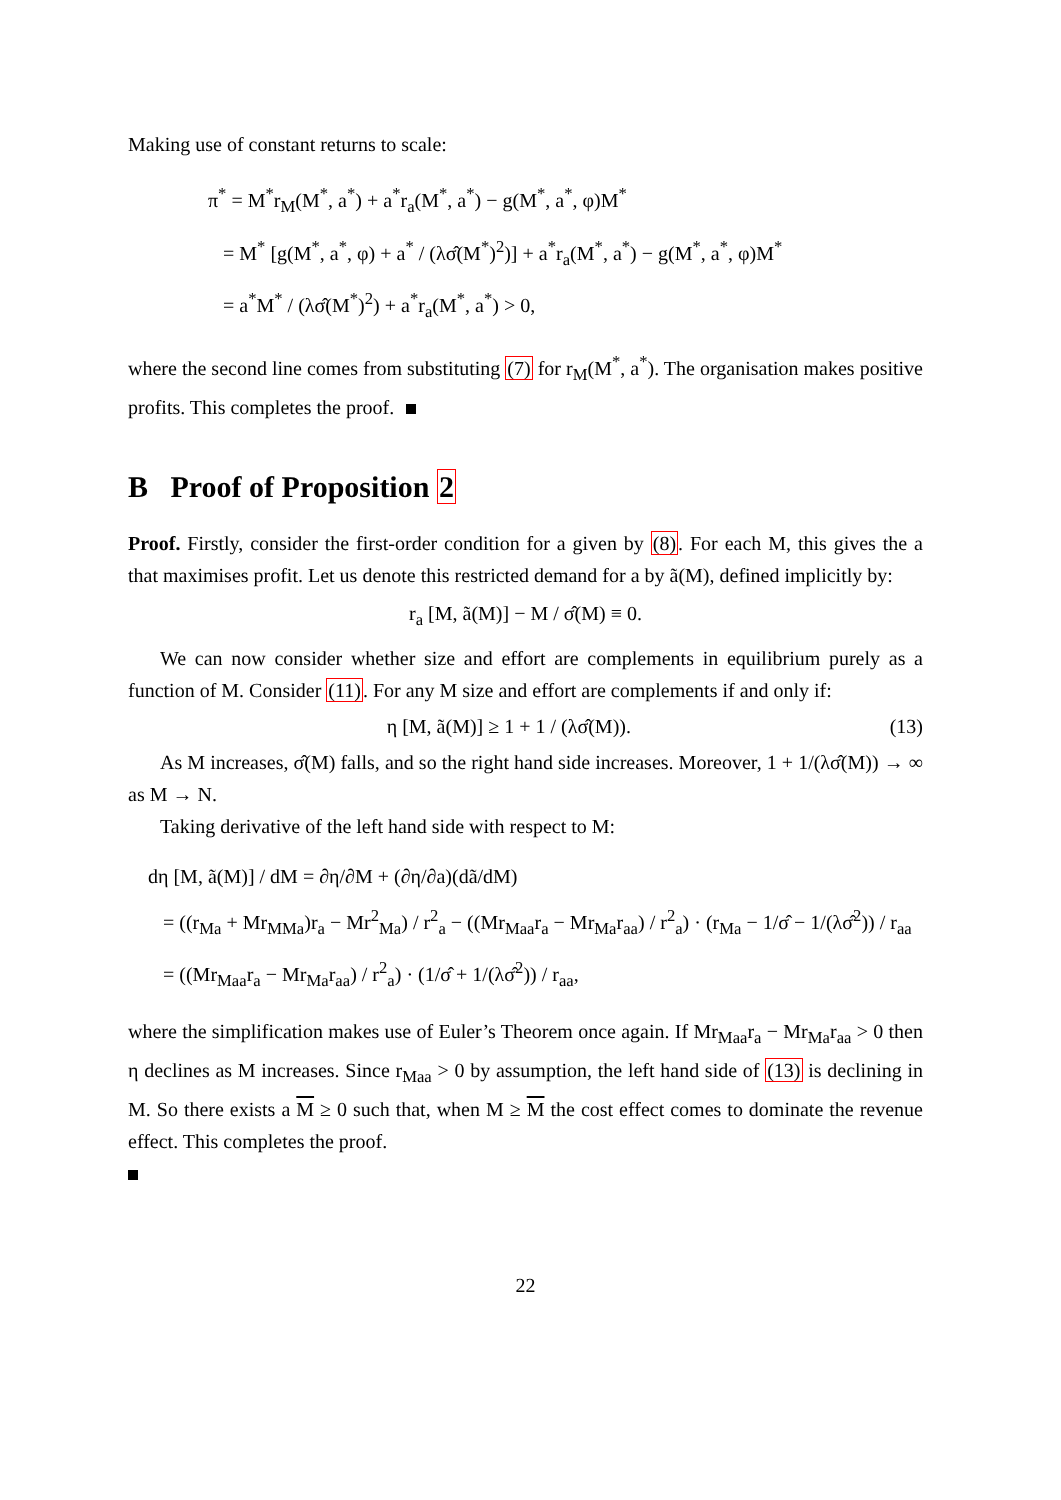Making use of constant returns to scale:
π<sup>*</sup> = M<sup>*</sup>r<sub>M</sub>(M<sup>*</sup>, a<sup>*</sup>) + a<sup>*</sup>r<sub>a</sub>(M<sup>*</sup>, a<sup>*</sup>) − g(M<sup>*</sup>, a<sup>*</sup>, φ)M<sup>*</sup>
= M<sup>*</sup> [g(M<sup>*</sup>, a<sup>*</sup>, φ) + a<sup>*</sup> / (λσ̂(M<sup>*</sup>)<sup>2</sup>)] + a<sup>*</sup>r<sub>a</sub>(M<sup>*</sup>, a<sup>*</sup>) − g(M<sup>*</sup>, a<sup>*</sup>, φ)M<sup>*</sup>
= a<sup>*</sup>M<sup>*</sup> / (λσ̂(M<sup>*</sup>)<sup>2</sup>) + a<sup>*</sup>r<sub>a</sub>(M<sup>*</sup>, a<sup>*</sup>) > 0,
where the second line comes from substituting (7) for r<sub>M</sub>(M<sup>*</sup>, a<sup>*</sup>). The organisation makes positive profits. This completes the proof.
B Proof of Proposition 2
Proof. Firstly, consider the first-order condition for a given by (8). For each M, this gives the a that maximises profit. Let us denote this restricted demand for a by ã(M), defined implicitly by:
r<sub>a</sub> [M, ã(M)] − M / σ̂(M) ≡ 0.
We can now consider whether size and effort are complements in equilibrium purely as a function of M. Consider (11). For any M size and effort are complements if and only if:
η [M, ã(M)] ≥ 1 + 1 / (λσ̂(M)). (13)
As M increases, σ̂(M) falls, and so the right hand side increases. Moreover, 1 + 1/(λσ̂(M)) → ∞ as M → N.
Taking derivative of the left hand side with respect to M:
dη [M, ã(M)] / dM = ∂η/∂M + (∂η/∂a)(dã/dM)
= ((r<sub>Ma</sub> + Mr<sub>MMa</sub>)r<sub>a</sub> − Mr<sup>2</sup><sub>Ma</sub>) / r<sup>2</sup><sub>a</sub> − ((Mr<sub>Maa</sub>r<sub>a</sub> − Mr<sub>Ma</sub>r<sub>aa</sub>) / r<sup>2</sup><sub>a</sub>) · (r<sub>Ma</sub> − 1/σ̂ − 1/(λσ̂<sup>2</sup>)) / r<sub>aa</sub>
= ((Mr<sub>Maa</sub>r<sub>a</sub> − Mr<sub>Ma</sub>r<sub>aa</sub>) / r<sup>2</sup><sub>a</sub>) · (1/σ̂ + 1/(λσ̂<sup>2</sup>)) / r<sub>aa</sub>,
where the simplification makes use of Euler’s Theorem once again. If Mr<sub>Maa</sub>r<sub>a</sub> − Mr<sub>Ma</sub>r<sub>aa</sub> > 0 then η declines as M increases. Since r<sub>Maa</sub> > 0 by assumption, the left hand side of (13) is declining in M. So there exists a M ≥ 0 such that, when M ≥ M the cost effect comes to dominate the revenue effect. This completes the proof.
22